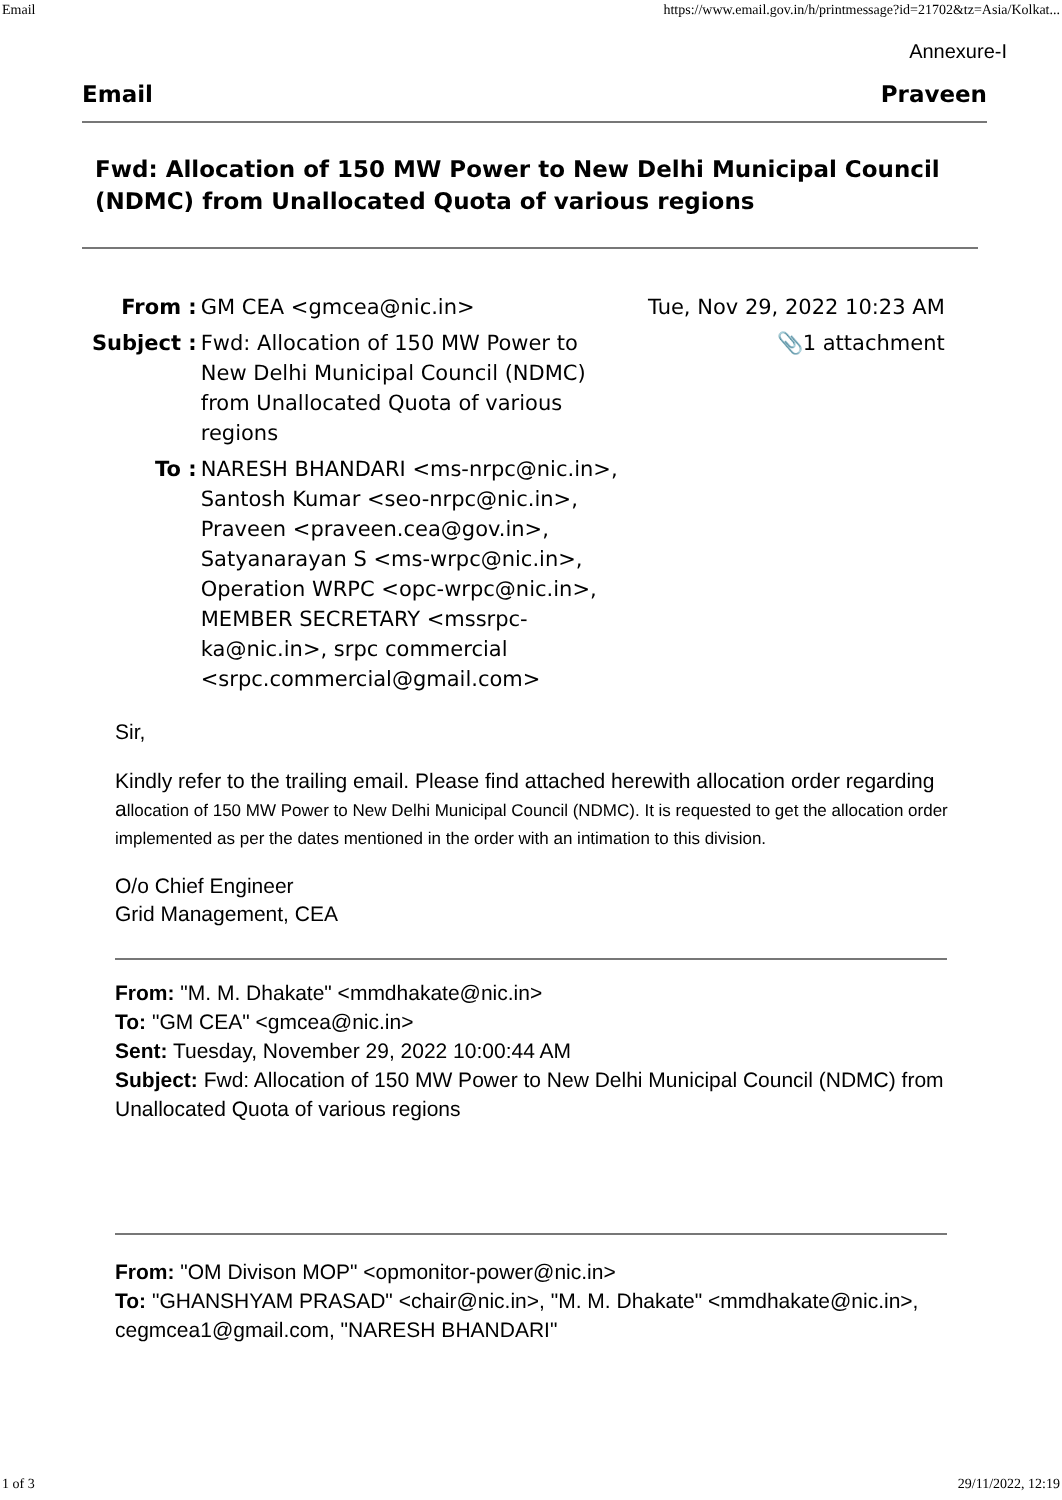Email https://www.email.gov.in/h/printmessage?id=21702&tz=Asia/Kolkat...
Annexure-I
Email Praveen
Fwd: Allocation of 150 MW Power to New Delhi Municipal Council (NDMC) from Unallocated Quota of various regions
| From : | GM CEA <gmcea@nic.in> | Tue, Nov 29, 2022 10:23 AM |
| Subject : | Fwd: Allocation of 150 MW Power to New Delhi Municipal Council (NDMC) from Unallocated Quota of various regions | 📎1 attachment |
| To : | NARESH BHANDARI <ms-nrpc@nic.in>, Santosh Kumar <seo-nrpc@nic.in>, Praveen <praveen.cea@gov.in>, Satyanarayan S <ms-wrpc@nic.in>, Operation WRPC <opc-wrpc@nic.in>, MEMBER SECRETARY <mssrpc-ka@nic.in>, srpc commercial <srpc.commercial@gmail.com> | |
Sir,
Kindly refer to the trailing email. Please find attached herewith allocation order regarding allocation of 150 MW Power to New Delhi Municipal Council (NDMC). It is requested to get the allocation order implemented as per the dates mentioned in the order with an intimation to this division.
O/o Chief Engineer
Grid Management, CEA
From: "M. M. Dhakate" <mmdhakate@nic.in>
To: "GM CEA" <gmcea@nic.in>
Sent: Tuesday, November 29, 2022 10:00:44 AM
Subject: Fwd: Allocation of 150 MW Power to New Delhi Municipal Council (NDMC) from Unallocated Quota of various regions
From: "OM Divison MOP" <opmonitor-power@nic.in>
To: "GHANSHYAM PRASAD" <chair@nic.in>, "M. M. Dhakate" <mmdhakate@nic.in>, cegmcea1@gmail.com, "NARESH BHANDARI"
1 of 3 29/11/2022, 12:19